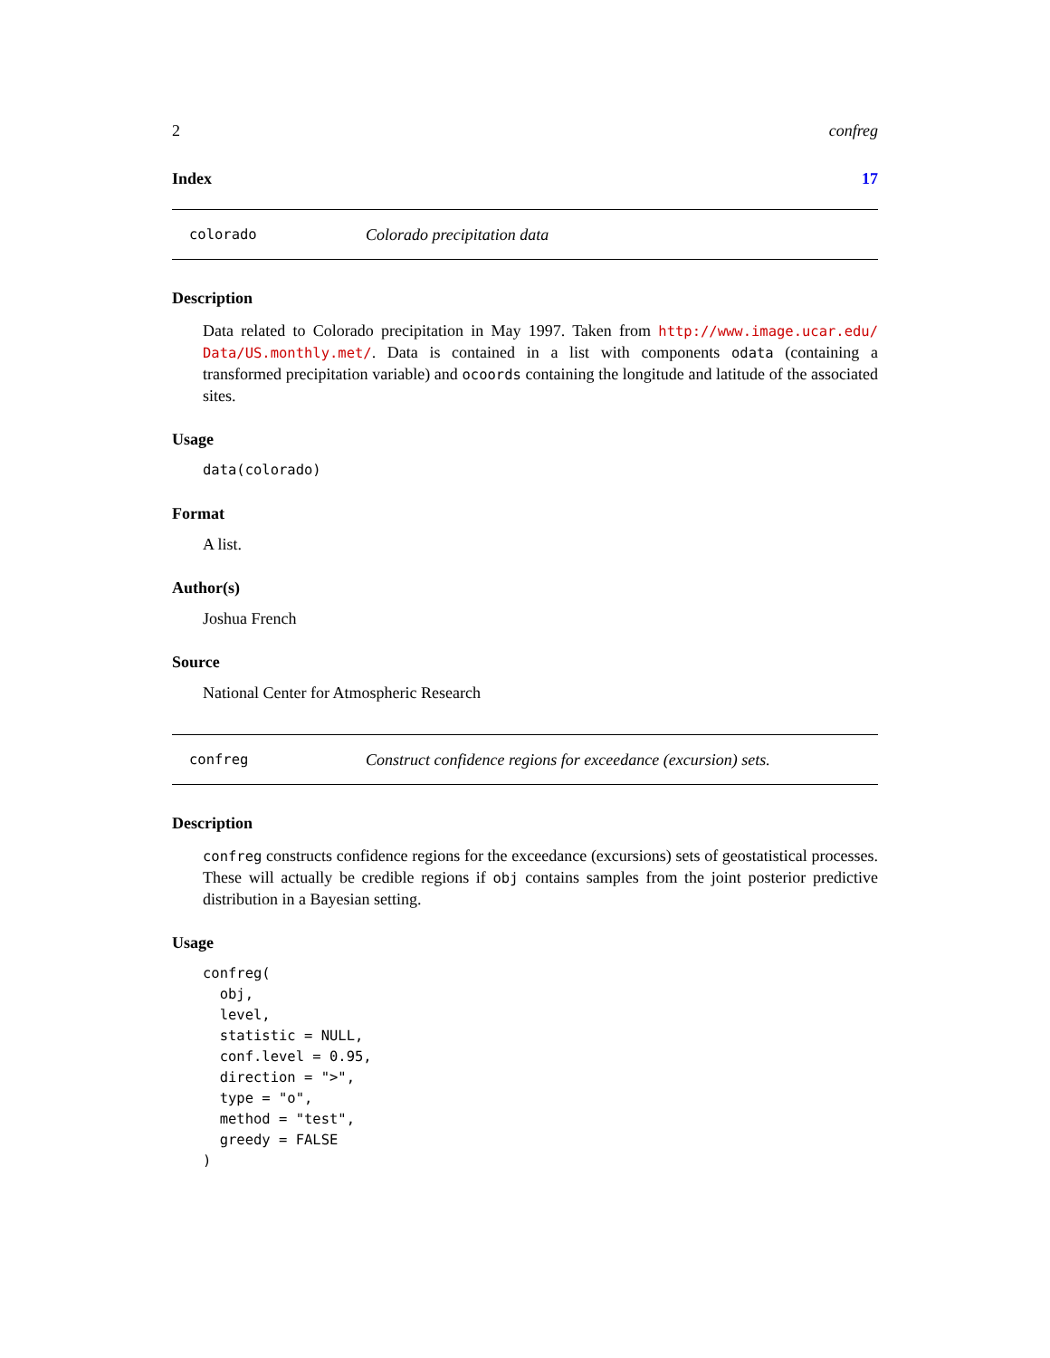2 confreg
Index 17
colorado Colorado precipitation data
Description
Data related to Colorado precipitation in May 1997. Taken from http://www.image.ucar.edu/ Data/US.monthly.met/. Data is contained in a list with components odata (containing a transformed precipitation variable) and ocoords containing the longitude and latitude of the associated sites.
Usage
data(colorado)
Format
A list.
Author(s)
Joshua French
Source
National Center for Atmospheric Research
confreg Construct confidence regions for exceedance (excursion) sets.
Description
confreg constructs confidence regions for the exceedance (excursions) sets of geostatistical processes. These will actually be credible regions if obj contains samples from the joint posterior predictive distribution in a Bayesian setting.
Usage
confreg(
  obj,
  level,
  statistic = NULL,
  conf.level = 0.95,
  direction = ">",
  type = "o",
  method = "test",
  greedy = FALSE
)